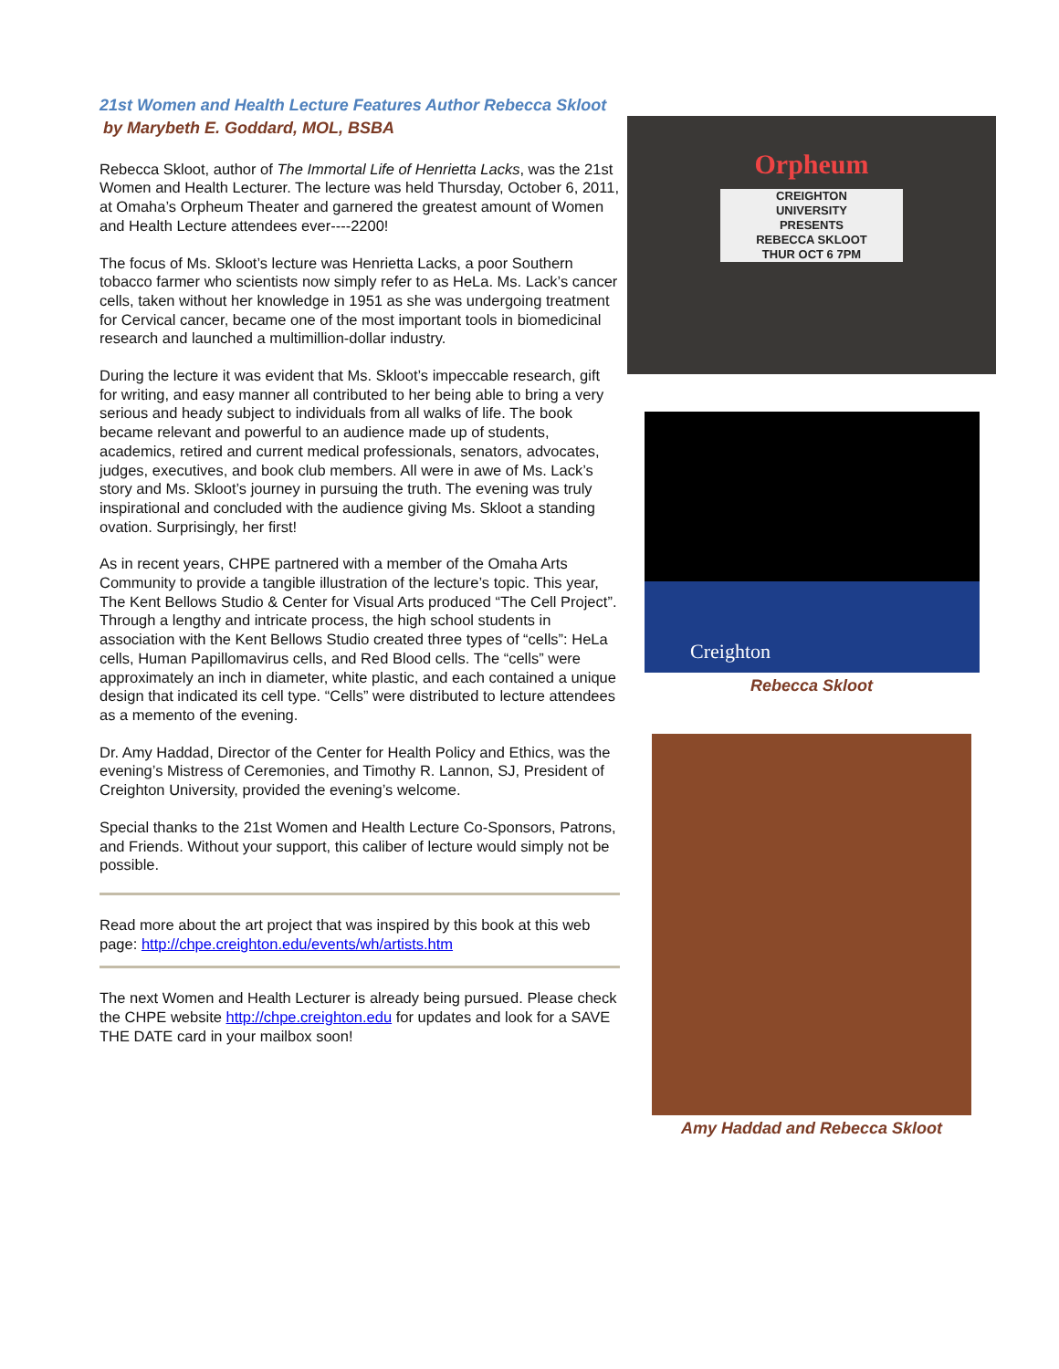21st Women and Health Lecture Features Author Rebecca Skloot
by Marybeth E. Goddard, MOL, BSBA
Rebecca Skloot, author of The Immortal Life of Henrietta Lacks, was the 21st Women and Health Lecturer. The lecture was held Thursday, October 6, 2011, at Omaha’s Orpheum Theater and garnered the greatest amount of Women and Health Lecture attendees ever----2200!
The focus of Ms. Skloot’s lecture was Henrietta Lacks, a poor Southern tobacco farmer who scientists now simply refer to as HeLa. Ms. Lack’s cancer cells, taken without her knowledge in 1951 as she was undergoing treatment for Cervical cancer, became one of the most important tools in biomedicinal research and launched a multimillion-dollar industry.
During the lecture it was evident that Ms. Skloot’s impeccable research, gift for writing, and easy manner all contributed to her being able to bring a very serious and heady subject to individuals from all walks of life. The book became relevant and powerful to an audience made up of students, academics, retired and current medical professionals, senators, advocates, judges, executives, and book club members. All were in awe of Ms. Lack’s story and Ms. Skloot’s journey in pursuing the truth. The evening was truly inspirational and concluded with the audience giving Ms. Skloot a standing ovation. Surprisingly, her first!
As in recent years, CHPE partnered with a member of the Omaha Arts Community to provide a tangible illustration of the lecture’s topic. This year, The Kent Bellows Studio & Center for Visual Arts produced “The Cell Project”. Through a lengthy and intricate process, the high school students in association with the Kent Bellows Studio created three types of “cells”: HeLa cells, Human Papillomavirus cells, and Red Blood cells. The “cells” were approximately an inch in diameter, white plastic, and each contained a unique design that indicated its cell type. “Cells” were distributed to lecture attendees as a memento of the evening.
Dr. Amy Haddad, Director of the Center for Health Policy and Ethics, was the evening’s Mistress of Ceremonies, and Timothy R. Lannon, SJ, President of Creighton University, provided the evening’s welcome.
Special thanks to the 21st Women and Health Lecture Co-Sponsors, Patrons, and Friends. Without your support, this caliber of lecture would simply not be possible.
Read more about the art project that was inspired by this book at this web page: http://chpe.creighton.edu/events/wh/artists.htm
The next Women and Health Lecturer is already being pursued. Please check the CHPE website http://chpe.creighton.edu for updates and look for a SAVE THE DATE card in your mailbox soon!
Orpheum
CREIGHTON
UNIVERSITY
PRESENTS
REBECCA SKLOOT
THUR OCT 6 7PM
Creighton
Rebecca Skloot
Amy Haddad and Rebecca Skloot